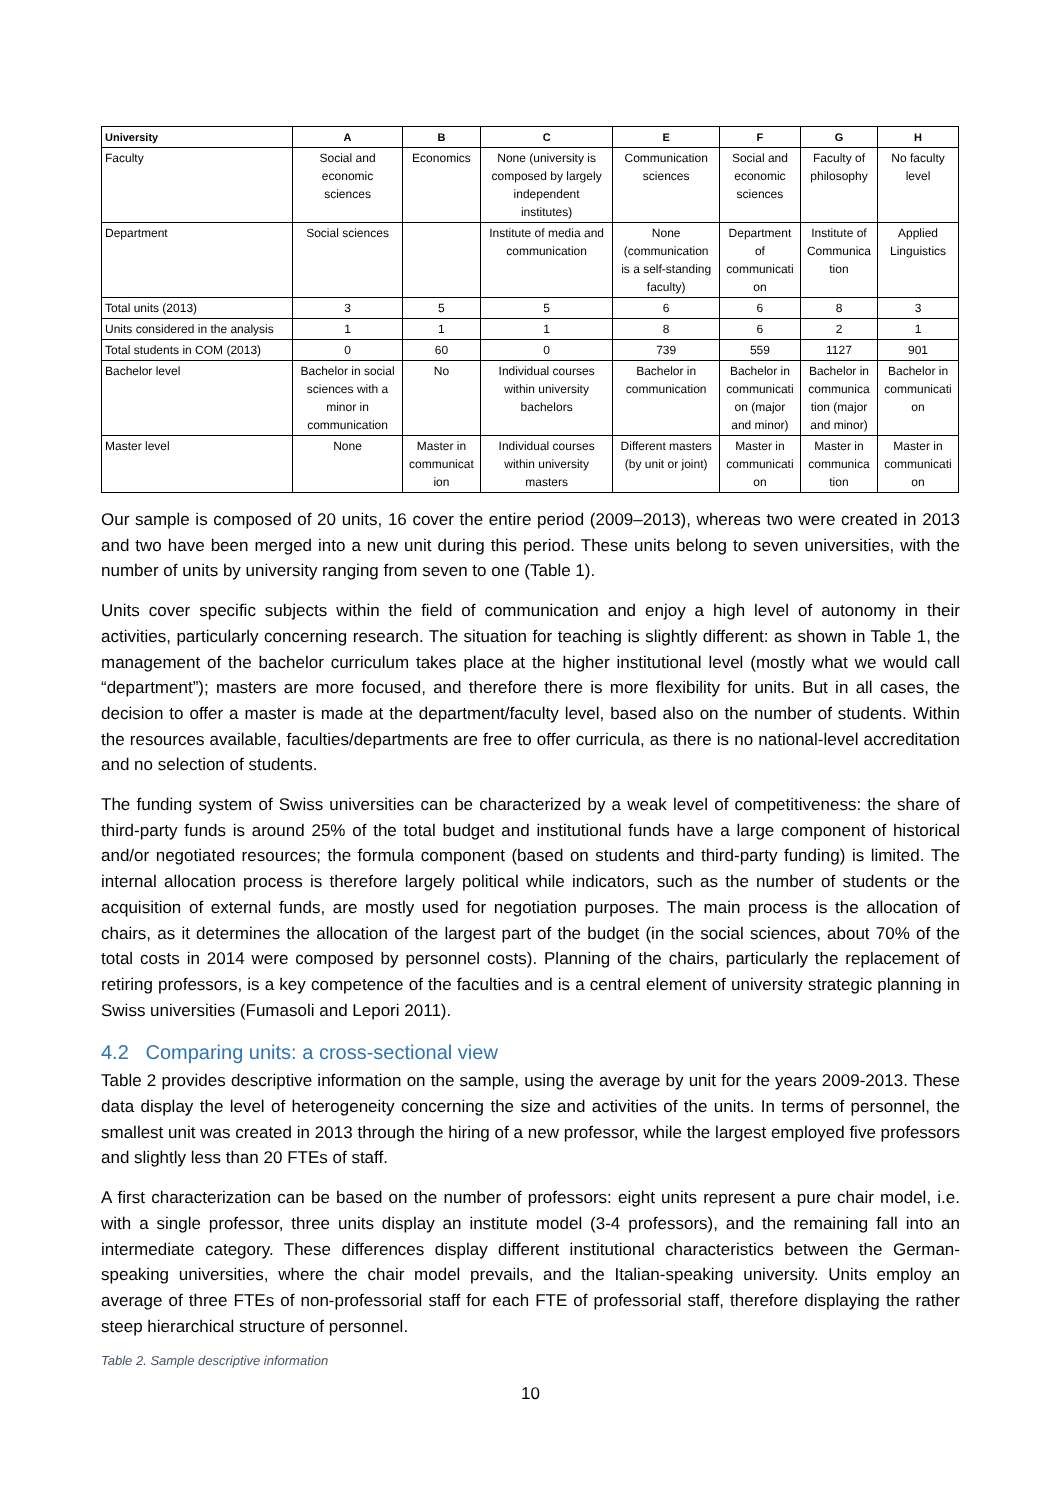| University | A | B | C | E | F | G | H |
| --- | --- | --- | --- | --- | --- | --- | --- |
| Faculty | Social and economic sciences | Economics | None (university is composed by largely independent institutes) | Communication sciences | Social and economic sciences | Faculty of philosophy | No faculty level |
| Department | Social sciences | | Institute of media and communication | None (communication is a self-standing faculty) | Department of communicati on | Institute of Communica tion | Applied Linguistics |
| Total units (2013) | 3 | 5 | 5 | 6 | 6 | 8 | 3 |
| Units considered in the analysis | 1 | 1 | 1 | 8 | 6 | 2 | 1 |
| Total students in COM (2013) | 0 | 60 | 0 | 739 | 559 | 1127 | 901 |
| Bachelor level | Bachelor in social sciences with a minor in communication | No | Individual courses within university bachelors | Bachelor in communication | Bachelor in communicati on (major and minor) | Bachelor in communica tion (major and minor) | Bachelor in communicati on |
| Master level | None | Master in communicat ion | Individual courses within university masters | Different masters (by unit or joint) | Master in communicati on | Master in communica tion | Master in communicati on |
Our sample is composed of 20 units, 16 cover the entire period (2009–2013), whereas two were created in 2013 and two have been merged into a new unit during this period. These units belong to seven universities, with the number of units by university ranging from seven to one (Table 1).
Units cover specific subjects within the field of communication and enjoy a high level of autonomy in their activities, particularly concerning research. The situation for teaching is slightly different: as shown in Table 1, the management of the bachelor curriculum takes place at the higher institutional level (mostly what we would call “department”); masters are more focused, and therefore there is more flexibility for units. But in all cases, the decision to offer a master is made at the department/faculty level, based also on the number of students. Within the resources available, faculties/departments are free to offer curricula, as there is no national-level accreditation and no selection of students.
The funding system of Swiss universities can be characterized by a weak level of competitiveness: the share of third-party funds is around 25% of the total budget and institutional funds have a large component of historical and/or negotiated resources; the formula component (based on students and third-party funding) is limited. The internal allocation process is therefore largely political while indicators, such as the number of students or the acquisition of external funds, are mostly used for negotiation purposes. The main process is the allocation of chairs, as it determines the allocation of the largest part of the budget (in the social sciences, about 70% of the total costs in 2014 were composed by personnel costs). Planning of the chairs, particularly the replacement of retiring professors, is a key competence of the faculties and is a central element of university strategic planning in Swiss universities (Fumasoli and Lepori 2011).
4.2 Comparing units: a cross-sectional view
Table 2 provides descriptive information on the sample, using the average by unit for the years 2009-2013. These data display the level of heterogeneity concerning the size and activities of the units. In terms of personnel, the smallest unit was created in 2013 through the hiring of a new professor, while the largest employed five professors and slightly less than 20 FTEs of staff.
A first characterization can be based on the number of professors: eight units represent a pure chair model, i.e. with a single professor, three units display an institute model (3-4 professors), and the remaining fall into an intermediate category. These differences display different institutional characteristics between the German-speaking universities, where the chair model prevails, and the Italian-speaking university. Units employ an average of three FTEs of non-professorial staff for each FTE of professorial staff, therefore displaying the rather steep hierarchical structure of personnel.
Table 2. Sample descriptive information
10